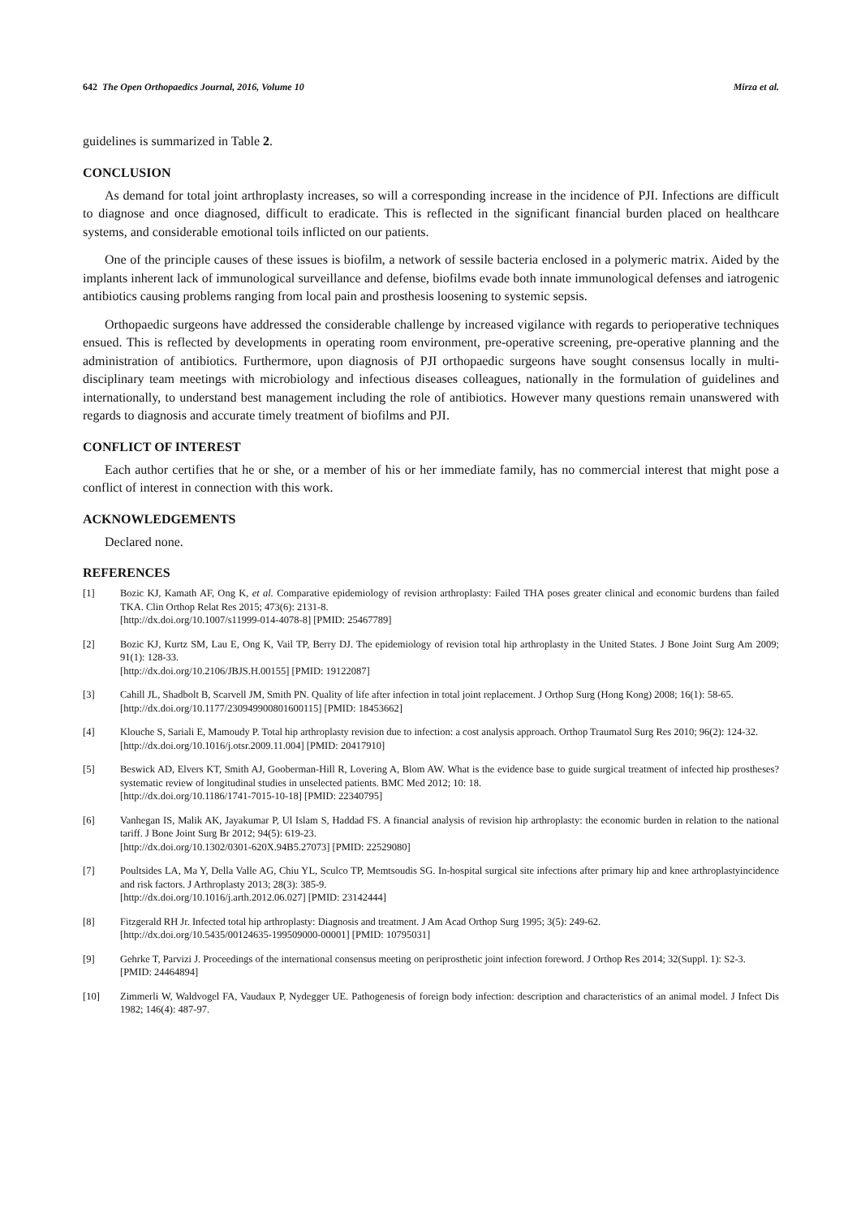642 The Open Orthopaedics Journal, 2016, Volume 10 Mirza et al.
guidelines is summarized in Table 2.
CONCLUSION
As demand for total joint arthroplasty increases, so will a corresponding increase in the incidence of PJI. Infections are difficult to diagnose and once diagnosed, difficult to eradicate. This is reflected in the significant financial burden placed on healthcare systems, and considerable emotional toils inflicted on our patients.
One of the principle causes of these issues is biofilm, a network of sessile bacteria enclosed in a polymeric matrix. Aided by the implants inherent lack of immunological surveillance and defense, biofilms evade both innate immunological defenses and iatrogenic antibiotics causing problems ranging from local pain and prosthesis loosening to systemic sepsis.
Orthopaedic surgeons have addressed the considerable challenge by increased vigilance with regards to perioperative techniques ensued. This is reflected by developments in operating room environment, pre-operative screening, pre-operative planning and the administration of antibiotics. Furthermore, upon diagnosis of PJI orthopaedic surgeons have sought consensus locally in multi-disciplinary team meetings with microbiology and infectious diseases colleagues, nationally in the formulation of guidelines and internationally, to understand best management including the role of antibiotics. However many questions remain unanswered with regards to diagnosis and accurate timely treatment of biofilms and PJI.
CONFLICT OF INTEREST
Each author certifies that he or she, or a member of his or her immediate family, has no commercial interest that might pose a conflict of interest in connection with this work.
ACKNOWLEDGEMENTS
Declared none.
REFERENCES
[1] Bozic KJ, Kamath AF, Ong K, et al. Comparative epidemiology of revision arthroplasty: Failed THA poses greater clinical and economic burdens than failed TKA. Clin Orthop Relat Res 2015; 473(6): 2131-8.
[http://dx.doi.org/10.1007/s11999-014-4078-8] [PMID: 25467789]
[2] Bozic KJ, Kurtz SM, Lau E, Ong K, Vail TP, Berry DJ. The epidemiology of revision total hip arthroplasty in the United States. J Bone Joint Surg Am 2009; 91(1): 128-33.
[http://dx.doi.org/10.2106/JBJS.H.00155] [PMID: 19122087]
[3] Cahill JL, Shadbolt B, Scarvell JM, Smith PN. Quality of life after infection in total joint replacement. J Orthop Surg (Hong Kong) 2008; 16(1): 58-65.
[http://dx.doi.org/10.1177/230949900801600115] [PMID: 18453662]
[4] Klouche S, Sariali E, Mamoudy P. Total hip arthroplasty revision due to infection: a cost analysis approach. Orthop Traumatol Surg Res 2010; 96(2): 124-32.
[http://dx.doi.org/10.1016/j.otsr.2009.11.004] [PMID: 20417910]
[5] Beswick AD, Elvers KT, Smith AJ, Gooberman-Hill R, Lovering A, Blom AW. What is the evidence base to guide surgical treatment of infected hip prostheses? systematic review of longitudinal studies in unselected patients. BMC Med 2012; 10: 18.
[http://dx.doi.org/10.1186/1741-7015-10-18] [PMID: 22340795]
[6] Vanhegan IS, Malik AK, Jayakumar P, Ul Islam S, Haddad FS. A financial analysis of revision hip arthroplasty: the economic burden in relation to the national tariff. J Bone Joint Surg Br 2012; 94(5): 619-23.
[http://dx.doi.org/10.1302/0301-620X.94B5.27073] [PMID: 22529080]
[7] Poultsides LA, Ma Y, Della Valle AG, Chiu YL, Sculco TP, Memtsoudis SG. In-hospital surgical site infections after primary hip and knee arthroplastyincidence and risk factors. J Arthroplasty 2013; 28(3): 385-9.
[http://dx.doi.org/10.1016/j.arth.2012.06.027] [PMID: 23142444]
[8] Fitzgerald RH Jr. Infected total hip arthroplasty: Diagnosis and treatment. J Am Acad Orthop Surg 1995; 3(5): 249-62.
[http://dx.doi.org/10.5435/00124635-199509000-00001] [PMID: 10795031]
[9] Gehrke T, Parvizi J. Proceedings of the international consensus meeting on periprosthetic joint infection foreword. J Orthop Res 2014; 32(Suppl. 1): S2-3.
[PMID: 24464894]
[10] Zimmerli W, Waldvogel FA, Vaudaux P, Nydegger UE. Pathogenesis of foreign body infection: description and characteristics of an animal model. J Infect Dis 1982; 146(4): 487-97.